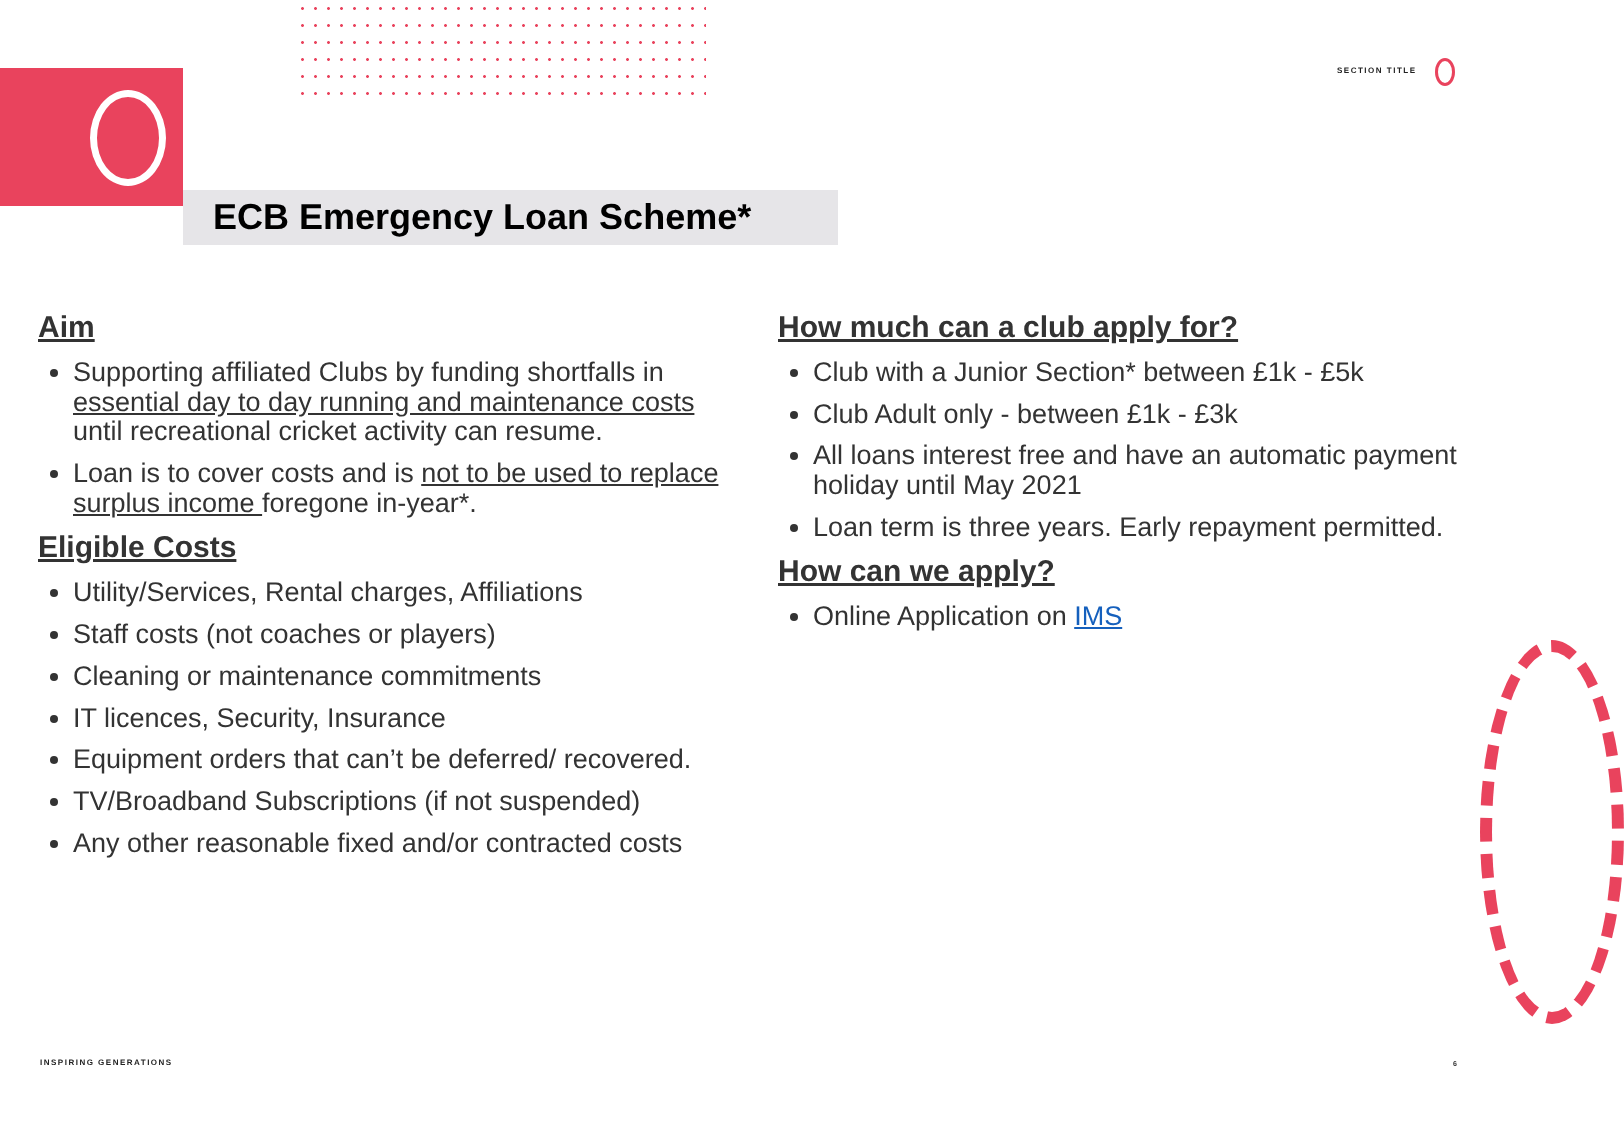SECTION TITLE
ECB Emergency Loan Scheme*
Aim
Supporting affiliated Clubs by funding shortfalls in essential day to day running and maintenance costs until recreational cricket activity can resume.
Loan is to cover costs and is not to be used to replace surplus income foregone in-year*.
Eligible Costs
Utility/Services, Rental charges, Affiliations
Staff costs (not coaches or players)
Cleaning or maintenance commitments
IT licences, Security, Insurance
Equipment orders that can’t be deferred/ recovered.
TV/Broadband Subscriptions (if not suspended)
Any other reasonable fixed and/or contracted costs
How much can a club apply for?
Club with a Junior Section* between £1k - £5k
Club Adult only - between £1k - £3k
All loans interest free and have an automatic payment holiday until May 2021
Loan term is three years. Early repayment permitted.
How can we apply?
Online Application on IMS
INSPIRING GENERATIONS 6